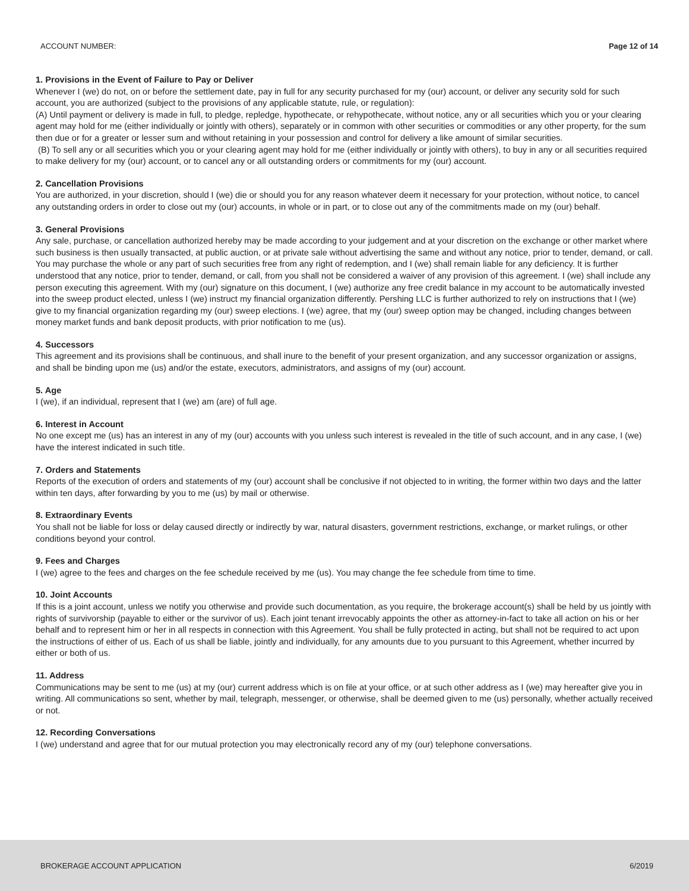ACCOUNT NUMBER: Page 12 of 14
1. Provisions in the Event of Failure to Pay or Deliver
Whenever I (we) do not, on or before the settlement date, pay in full for any security purchased for my (our) account, or deliver any security sold for such account, you are authorized (subject to the provisions of any applicable statute, rule, or regulation):
(A) Until payment or delivery is made in full, to pledge, repledge, hypothecate, or rehypothecate, without notice, any or all securities which you or your clearing agent may hold for me (either individually or jointly with others), separately or in common with other securities or commodities or any other property, for the sum then due or for a greater or lesser sum and without retaining in your possession and control for delivery a like amount of similar securities.
(B) To sell any or all securities which you or your clearing agent may hold for me (either individually or jointly with others), to buy in any or all securities required to make delivery for my (our) account, or to cancel any or all outstanding orders or commitments for my (our) account.
2. Cancellation Provisions
You are authorized, in your discretion, should I (we) die or should you for any reason whatever deem it necessary for your protection, without notice, to cancel any outstanding orders in order to close out my (our) accounts, in whole or in part, or to close out any of the commitments made on my (our) behalf.
3. General Provisions
Any sale, purchase, or cancellation authorized hereby may be made according to your judgement and at your discretion on the exchange or other market where such business is then usually transacted, at public auction, or at private sale without advertising the same and without any notice, prior to tender, demand, or call. You may purchase the whole or any part of such securities free from any right of redemption, and I (we) shall remain liable for any deficiency. It is further understood that any notice, prior to tender, demand, or call, from you shall not be considered a waiver of any provision of this agreement. I (we) shall include any person executing this agreement. With my (our) signature on this document, I (we) authorize any free credit balance in my account to be automatically invested into the sweep product elected, unless I (we) instruct my financial organization differently. Pershing LLC is further authorized to rely on instructions that I (we) give to my financial organization regarding my (our) sweep elections. I (we) agree, that my (our) sweep option may be changed, including changes between money market funds and bank deposit products, with prior notification to me (us).
4. Successors
This agreement and its provisions shall be continuous, and shall inure to the benefit of your present organization, and any successor organization or assigns, and shall be binding upon me (us) and/or the estate, executors, administrators, and assigns of my (our) account.
5. Age
I (we), if an individual, represent that I (we) am (are) of full age.
6. Interest in Account
No one except me (us) has an interest in any of my (our) accounts with you unless such interest is revealed in the title of such account, and in any case, I (we) have the interest indicated in such title.
7. Orders and Statements
Reports of the execution of orders and statements of my (our) account shall be conclusive if not objected to in writing, the former within two days and the latter within ten days, after forwarding by you to me (us) by mail or otherwise.
8. Extraordinary Events
You shall not be liable for loss or delay caused directly or indirectly by war, natural disasters, government restrictions, exchange, or market rulings, or other conditions beyond your control.
9. Fees and Charges
I (we) agree to the fees and charges on the fee schedule received by me (us). You may change the fee schedule from time to time.
10. Joint Accounts
If this is a joint account, unless we notify you otherwise and provide such documentation, as you require, the brokerage account(s) shall be held by us jointly with rights of survivorship (payable to either or the survivor of us). Each joint tenant irrevocably appoints the other as attorney-in-fact to take all action on his or her behalf and to represent him or her in all respects in connection with this Agreement. You shall be fully protected in acting, but shall not be required to act upon the instructions of either of us. Each of us shall be liable, jointly and individually, for any amounts due to you pursuant to this Agreement, whether incurred by either or both of us.
11. Address
Communications may be sent to me (us) at my (our) current address which is on file at your office, or at such other address as I (we) may hereafter give you in writing. All communications so sent, whether by mail, telegraph, messenger, or otherwise, shall be deemed given to me (us) personally, whether actually received or not.
12. Recording Conversations
I (we) understand and agree that for our mutual protection you may electronically record any of my (our) telephone conversations.
BROKERAGE ACCOUNT APPLICATION 6/2019